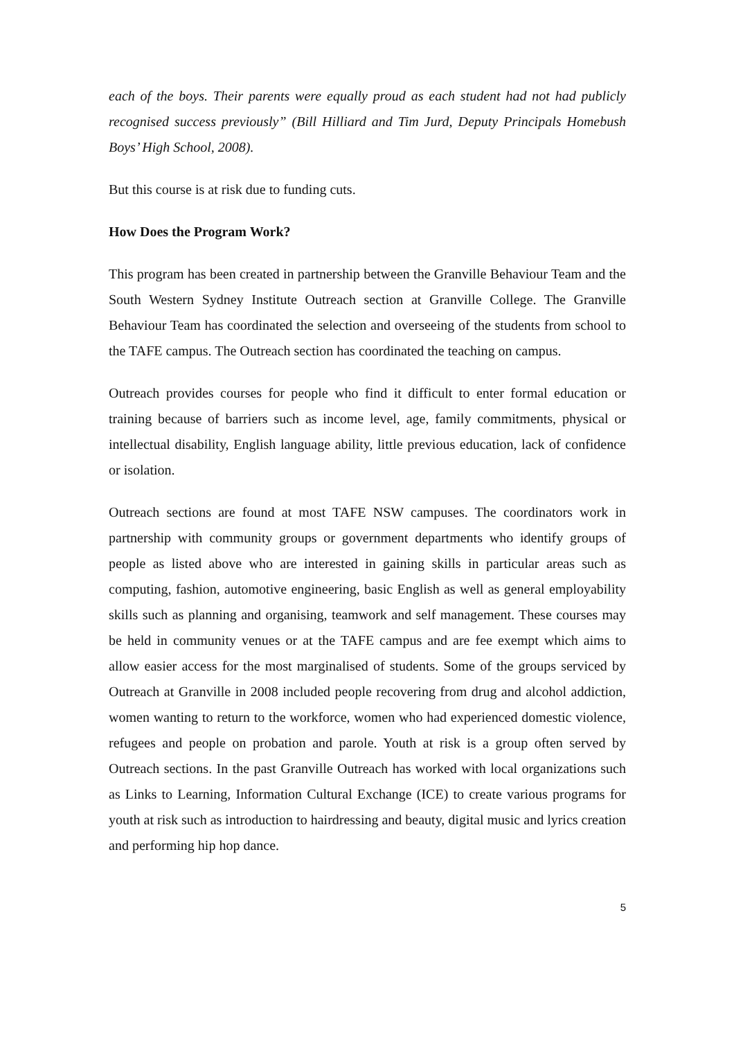each of the boys. Their parents were equally proud as each student had not had publicly recognised success previously” (Bill Hilliard and Tim Jurd, Deputy Principals Homebush Boys’ High School, 2008).
But this course is at risk due to funding cuts.
How Does the Program Work?
This program has been created in partnership between the Granville Behaviour Team and the South Western Sydney Institute Outreach section at Granville College. The Granville Behaviour Team has coordinated the selection and overseeing of the students from school to the TAFE campus. The Outreach section has coordinated the teaching on campus.
Outreach provides courses for people who find it difficult to enter formal education or training because of barriers such as income level, age, family commitments, physical or intellectual disability, English language ability, little previous education, lack of confidence or isolation.
Outreach sections are found at most TAFE NSW campuses. The coordinators work in partnership with community groups or government departments who identify groups of people as listed above who are interested in gaining skills in particular areas such as computing, fashion, automotive engineering, basic English as well as general employability skills such as planning and organising, teamwork and self management. These courses may be held in community venues or at the TAFE campus and are fee exempt which aims to allow easier access for the most marginalised of students. Some of the groups serviced by Outreach at Granville in 2008 included people recovering from drug and alcohol addiction, women wanting to return to the workforce, women who had experienced domestic violence, refugees and people on probation and parole. Youth at risk is a group often served by Outreach sections. In the past Granville Outreach has worked with local organizations such as Links to Learning, Information Cultural Exchange (ICE) to create various programs for youth at risk such as introduction to hairdressing and beauty, digital music and lyrics creation and performing hip hop dance.
5